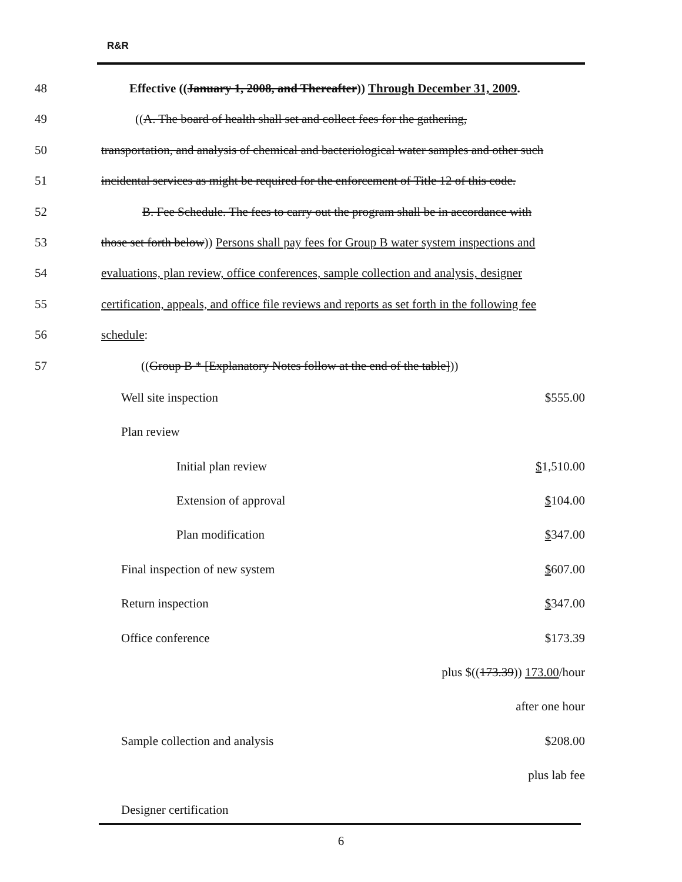R&R
48 Effective ((January 1, 2008, and Thereafter)) Through December 31, 2009.
49 ((A. The board of health shall set and collect fees for the gathering,
50 transportation, and analysis of chemical and bacteriological water samples and other such
51 incidental services as might be required for the enforcement of Title 12 of this code.
52 B. Fee Schedule. The fees to carry out the program shall be in accordance with
53 those set forth below)) Persons shall pay fees for Group B water system inspections and
54 evaluations, plan review, office conferences, sample collection and analysis, designer
55 certification, appeals, and office file reviews and reports as set forth in the following fee
56 schedule:
57 ((Group B * [Explanatory Notes follow at the end of the table]))
| Well site inspection | $555.00 |
| Plan review | |
| Initial plan review | $ 1,510.00 |
| Extension of approval | $ 104.00 |
| Plan modification | $ 347.00 |
| Final inspection of new system | $ 607.00 |
| Return inspection | $ 347.00 |
| Office conference | $173.39 |
| | plus $(( 173.39 )) 173.00 /hour |
| | after one hour |
| Sample collection and analysis | $208.00 |
| | plus lab fee |
| Designer certification | |
6